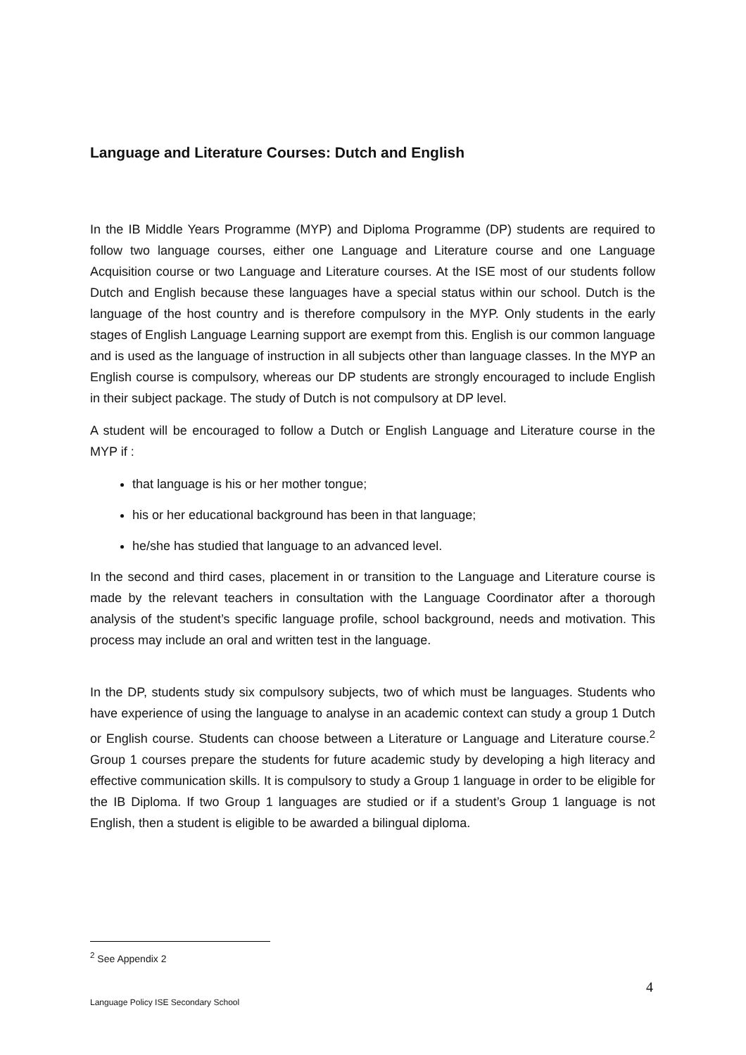Language and Literature Courses: Dutch and English
In the IB Middle Years Programme (MYP) and Diploma Programme (DP) students are required to follow two language courses, either one Language and Literature course and one Language Acquisition course or two Language and Literature courses. At the ISE most of our students follow Dutch and English because these languages have a special status within our school. Dutch is the language of the host country and is therefore compulsory in the MYP. Only students in the early stages of English Language Learning support are exempt from this. English is our common language and is used as the language of instruction in all subjects other than language classes. In the MYP an English course is compulsory, whereas our DP students are strongly encouraged to include English in their subject package. The study of Dutch is not compulsory at DP level.
A student will be encouraged to follow a Dutch or English Language and Literature course in the MYP if :
that language is his or her mother tongue;
his or her educational background has been in that language;
he/she has studied that language to an advanced level.
In the second and third cases, placement in or transition to the Language and Literature course is made by the relevant teachers in consultation with the Language Coordinator after a thorough analysis of the student’s specific language profile, school background, needs and motivation. This process may include an oral and written test in the language.
In the DP, students study six compulsory subjects, two of which must be languages. Students who have experience of using the language to analyse in an academic context can study a group 1 Dutch or English course. Students can choose between a Literature or Language and Literature course.<sup>2</sup> Group 1 courses prepare the students for future academic study by developing a high literacy and effective communication skills. It is compulsory to study a Group 1 language in order to be eligible for the IB Diploma. If two Group 1 languages are studied or if a student’s Group 1 language is not English, then a student is eligible to be awarded a bilingual diploma.
<sup>2</sup> See Appendix 2
4
Language Policy ISE Secondary School